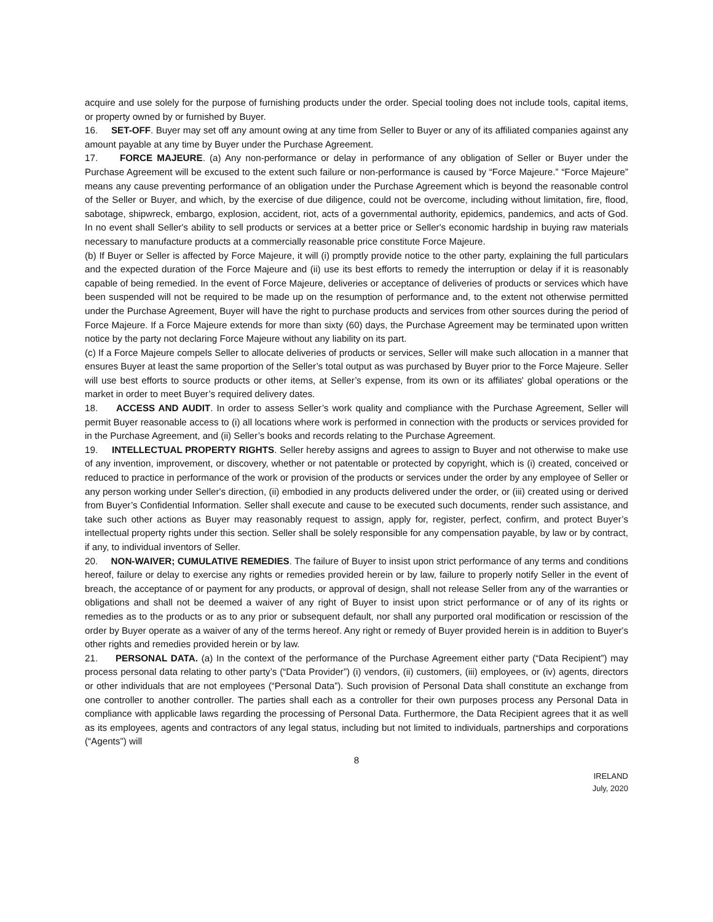acquire and use solely for the purpose of furnishing products under the order. Special tooling does not include tools, capital items, or property owned by or furnished by Buyer.
16. SET-OFF. Buyer may set off any amount owing at any time from Seller to Buyer or any of its affiliated companies against any amount payable at any time by Buyer under the Purchase Agreement.
17. FORCE MAJEURE. (a) Any non-performance or delay in performance of any obligation of Seller or Buyer under the Purchase Agreement will be excused to the extent such failure or non-performance is caused by “Force Majeure.” “Force Majeure” means any cause preventing performance of an obligation under the Purchase Agreement which is beyond the reasonable control of the Seller or Buyer, and which, by the exercise of due diligence, could not be overcome, including without limitation, fire, flood, sabotage, shipwreck, embargo, explosion, accident, riot, acts of a governmental authority, epidemics, pandemics, and acts of God. In no event shall Seller's ability to sell products or services at a better price or Seller's economic hardship in buying raw materials necessary to manufacture products at a commercially reasonable price constitute Force Majeure.
(b) If Buyer or Seller is affected by Force Majeure, it will (i) promptly provide notice to the other party, explaining the full particulars and the expected duration of the Force Majeure and (ii) use its best efforts to remedy the interruption or delay if it is reasonably capable of being remedied. In the event of Force Majeure, deliveries or acceptance of deliveries of products or services which have been suspended will not be required to be made up on the resumption of performance and, to the extent not otherwise permitted under the Purchase Agreement, Buyer will have the right to purchase products and services from other sources during the period of Force Majeure. If a Force Majeure extends for more than sixty (60) days, the Purchase Agreement may be terminated upon written notice by the party not declaring Force Majeure without any liability on its part.
(c) If a Force Majeure compels Seller to allocate deliveries of products or services, Seller will make such allocation in a manner that ensures Buyer at least the same proportion of the Seller’s total output as was purchased by Buyer prior to the Force Majeure. Seller will use best efforts to source products or other items, at Seller’s expense, from its own or its affiliates' global operations or the market in order to meet Buyer’s required delivery dates.
18. ACCESS AND AUDIT. In order to assess Seller’s work quality and compliance with the Purchase Agreement, Seller will permit Buyer reasonable access to (i) all locations where work is performed in connection with the products or services provided for in the Purchase Agreement, and (ii) Seller’s books and records relating to the Purchase Agreement.
19. INTELLECTUAL PROPERTY RIGHTS. Seller hereby assigns and agrees to assign to Buyer and not otherwise to make use of any invention, improvement, or discovery, whether or not patentable or protected by copyright, which is (i) created, conceived or reduced to practice in performance of the work or provision of the products or services under the order by any employee of Seller or any person working under Seller's direction, (ii) embodied in any products delivered under the order, or (iii) created using or derived from Buyer’s Confidential Information. Seller shall execute and cause to be executed such documents, render such assistance, and take such other actions as Buyer may reasonably request to assign, apply for, register, perfect, confirm, and protect Buyer’s intellectual property rights under this section. Seller shall be solely responsible for any compensation payable, by law or by contract, if any, to individual inventors of Seller.
20. NON-WAIVER; CUMULATIVE REMEDIES. The failure of Buyer to insist upon strict performance of any terms and conditions hereof, failure or delay to exercise any rights or remedies provided herein or by law, failure to properly notify Seller in the event of breach, the acceptance of or payment for any products, or approval of design, shall not release Seller from any of the warranties or obligations and shall not be deemed a waiver of any right of Buyer to insist upon strict performance or of any of its rights or remedies as to the products or as to any prior or subsequent default, nor shall any purported oral modification or rescission of the order by Buyer operate as a waiver of any of the terms hereof. Any right or remedy of Buyer provided herein is in addition to Buyer's other rights and remedies provided herein or by law.
21. PERSONAL DATA. (a) In the context of the performance of the Purchase Agreement either party (“Data Recipient”) may process personal data relating to other party’s (“Data Provider”) (i) vendors, (ii) customers, (iii) employees, or (iv) agents, directors or other individuals that are not employees (“Personal Data”). Such provision of Personal Data shall constitute an exchange from one controller to another controller. The parties shall each as a controller for their own purposes process any Personal Data in compliance with applicable laws regarding the processing of Personal Data. Furthermore, the Data Recipient agrees that it as well as its employees, agents and contractors of any legal status, including but not limited to individuals, partnerships and corporations (“Agents") will
8
IRELAND
July, 2020